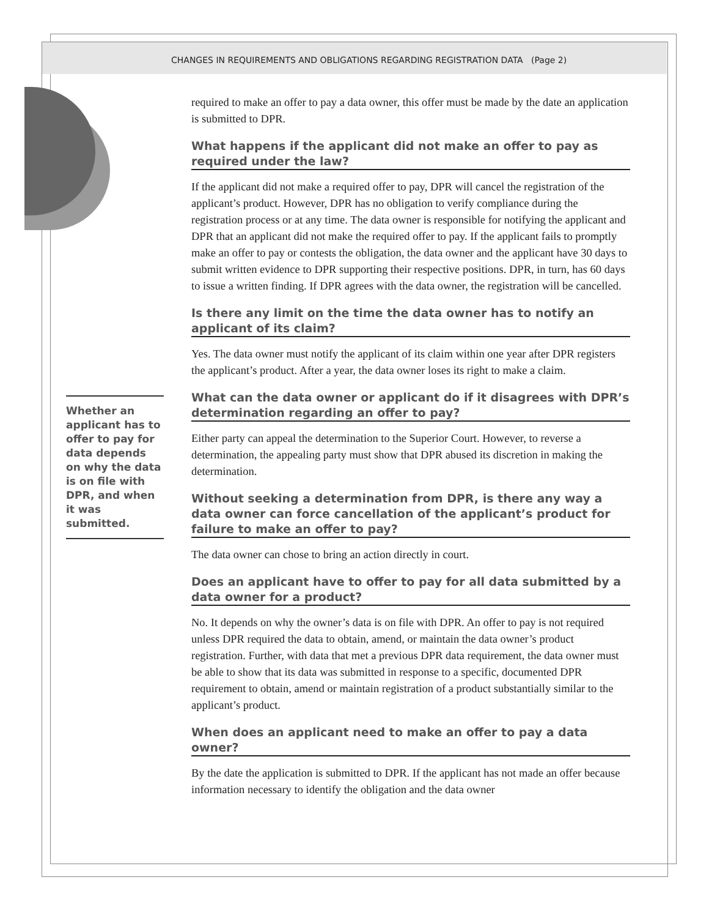CHANGES IN REQUIREMENTS AND OBLIGATIONS REGARDING REGISTRATION DATA (Page 2)
Whether an applicant has to offer to pay for data depends on why the data is on file with DPR, and when it was submitted.
required to make an offer to pay a data owner, this offer must be made by the date an application is submitted to DPR.
What happens if the applicant did not make an offer to pay as required under the law?
If the applicant did not make a required offer to pay, DPR will cancel the registration of the applicant’s product. However, DPR has no obligation to verify compliance during the registration process or at any time. The data owner is responsible for notifying the applicant and DPR that an applicant did not make the required offer to pay. If the applicant fails to promptly make an offer to pay or contests the obligation, the data owner and the applicant have 30 days to submit written evidence to DPR supporting their respective positions. DPR, in turn, has 60 days to issue a written finding. If DPR agrees with the data owner, the registration will be cancelled.
Is there any limit on the time the data owner has to notify an applicant of its claim?
Yes. The data owner must notify the applicant of its claim within one year after DPR registers the applicant’s product. After a year, the data owner loses its right to make a claim.
What can the data owner or applicant do if it disagrees with DPR’s determination regarding an offer to pay?
Either party can appeal the determination to the Superior Court. However, to reverse a determination, the appealing party must show that DPR abused its discretion in making the determination.
Without seeking a determination from DPR, is there any way a data owner can force cancellation of the applicant’s product for failure to make an offer to pay?
The data owner can chose to bring an action directly in court.
Does an applicant have to offer to pay for all data submitted by a data owner for a product?
No. It depends on why the owner’s data is on file with DPR. An offer to pay is not required unless DPR required the data to obtain, amend, or maintain the data owner’s product registration. Further, with data that met a previous DPR data requirement, the data owner must be able to show that its data was submitted in response to a specific, documented DPR requirement to obtain, amend or maintain registration of a product substantially similar to the applicant’s product.
When does an applicant need to make an offer to pay a data owner?
By the date the application is submitted to DPR. If the applicant has not made an offer because information necessary to identify the obligation and the data owner